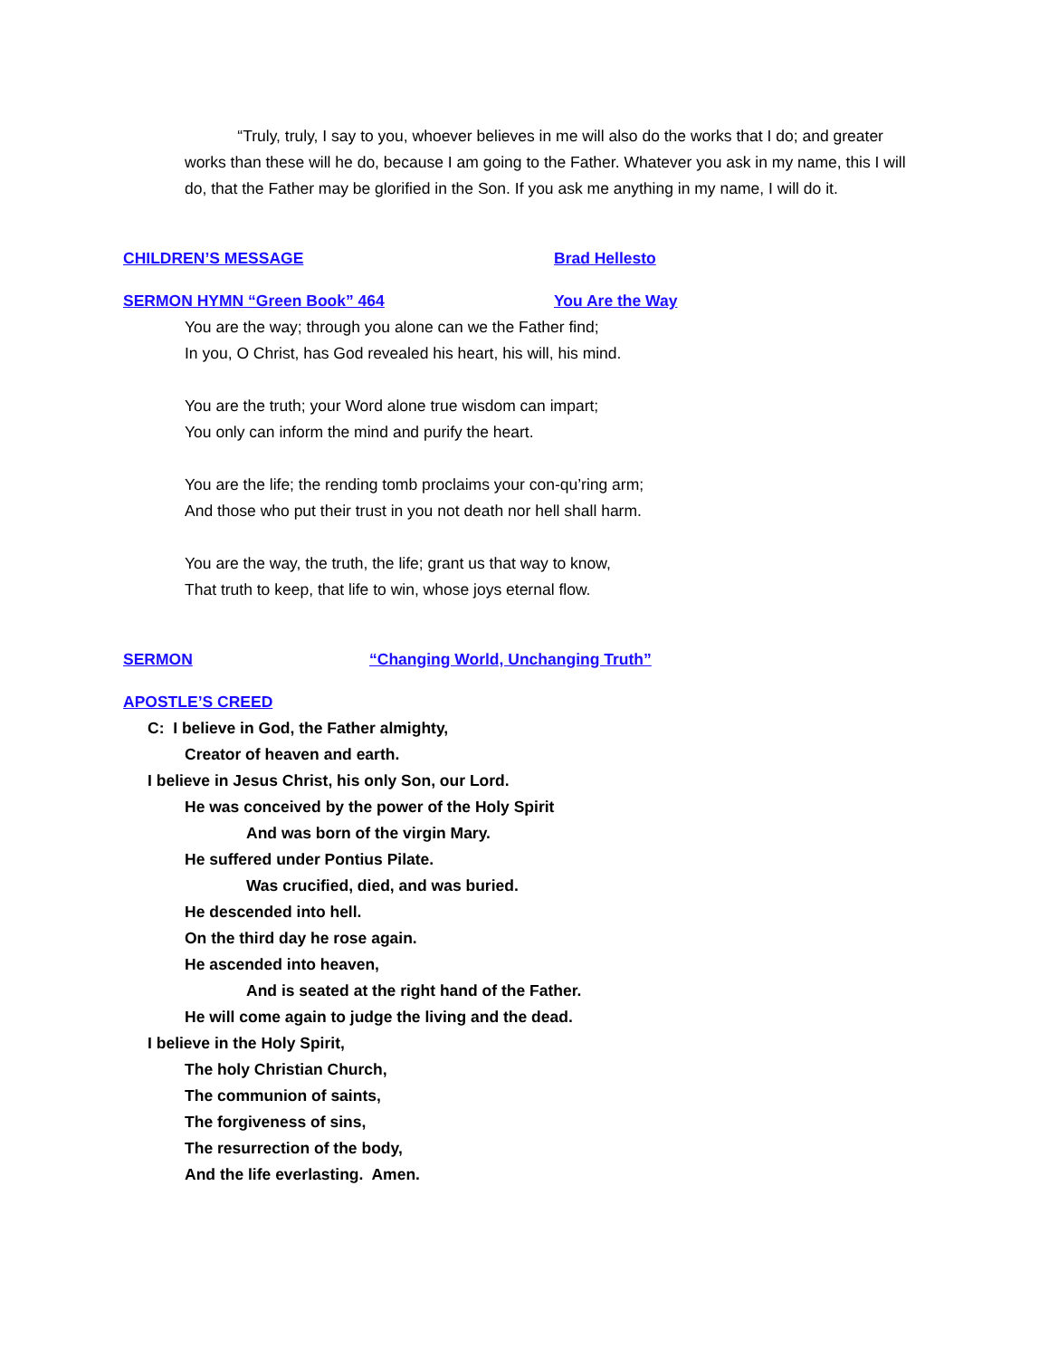“Truly, truly, I say to you, whoever believes in me will also do the works that I do; and greater works than these will he do, because I am going to the Father. Whatever you ask in my name, this I will do, that the Father may be glorified in the Son. If you ask me anything in my name, I will do it.
CHILDREN’S MESSAGE Brad Hellesto
SERMON HYMN “Green Book” 464 You Are the Way
You are the way; through you alone can we the Father find;
In you, O Christ, has God revealed his heart, his will, his mind.
You are the truth; your Word alone true wisdom can impart;
You only can inform the mind and purify the heart.
You are the life; the rending tomb proclaims your con-qu’ring arm;
And those who put their trust in you not death nor hell shall harm.
You are the way, the truth, the life; grant us that way to know,
That truth to keep, that life to win, whose joys eternal flow.
SERMON “Changing World, Unchanging Truth”
APOSTLE’S CREED
C: I believe in God, the Father almighty,
Creator of heaven and earth.
I believe in Jesus Christ, his only Son, our Lord.
He was conceived by the power of the Holy Spirit
And was born of the virgin Mary.
He suffered under Pontius Pilate.
Was crucified, died, and was buried.
He descended into hell.
On the third day he rose again.
He ascended into heaven,
And is seated at the right hand of the Father.
He will come again to judge the living and the dead.
I believe in the Holy Spirit,
The holy Christian Church,
The communion of saints,
The forgiveness of sins,
The resurrection of the body,
And the life everlasting. Amen.